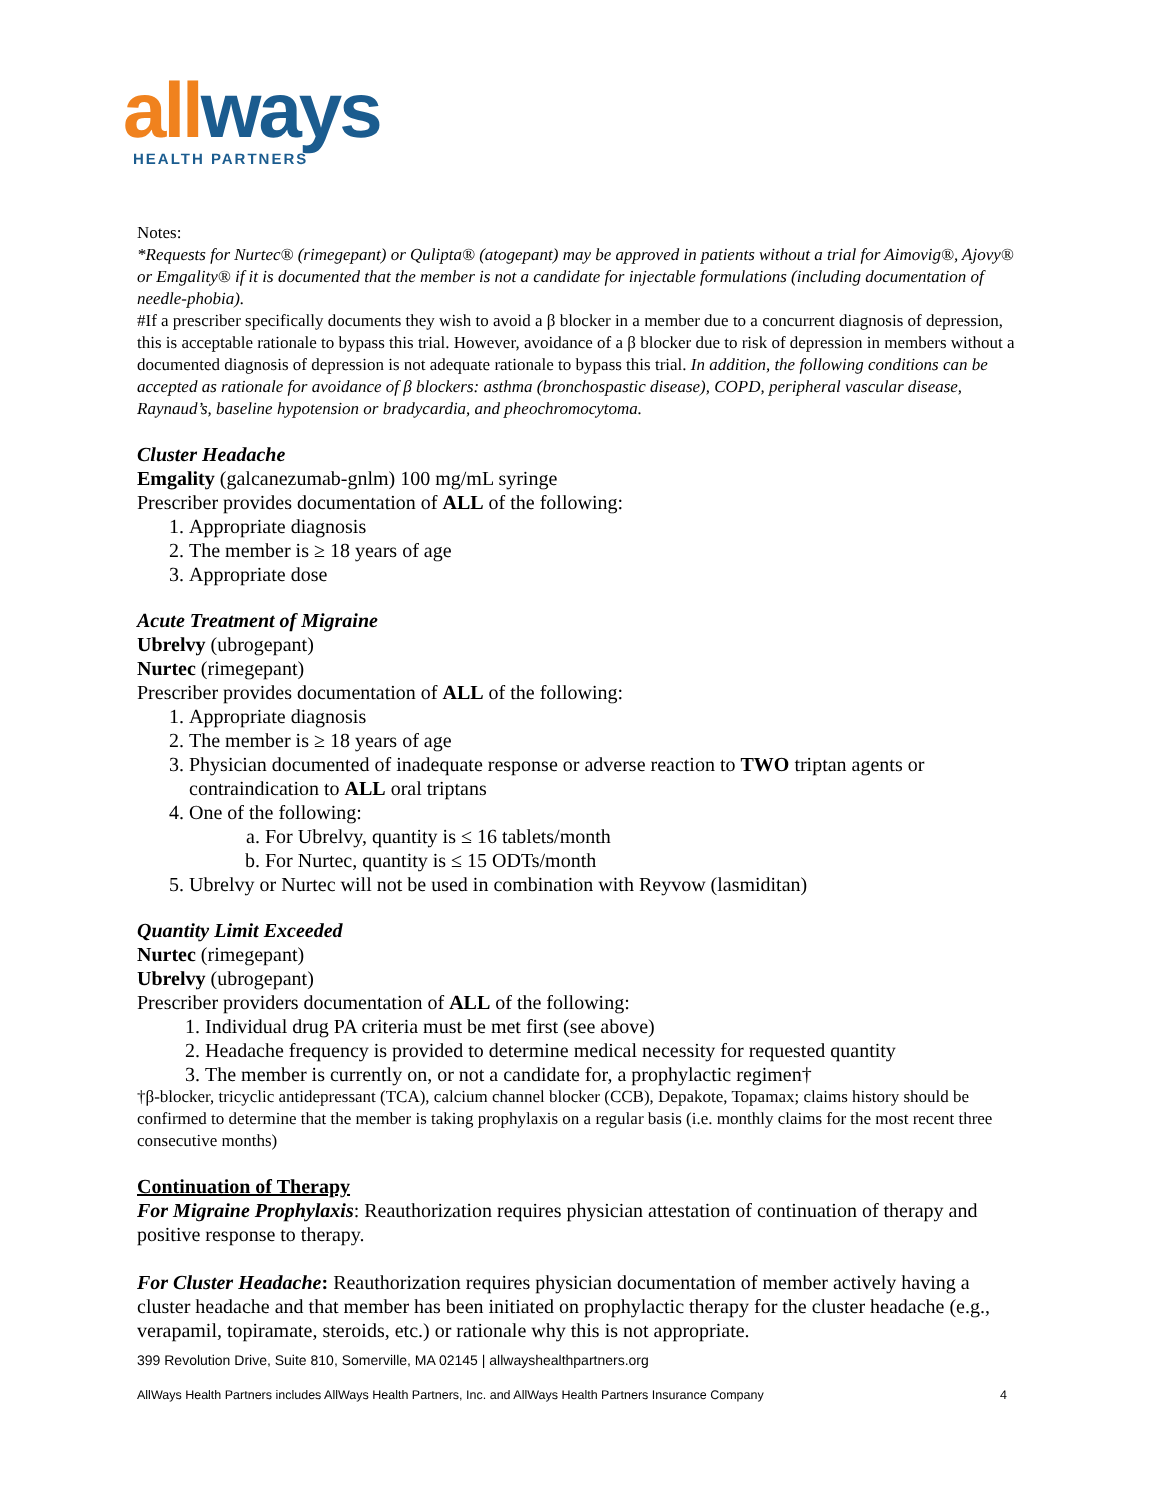all ways
HEALTH PARTNERS
Notes:
*Requests for Nurtec® (rimegepant) or Qulipta® (atogepant) may be approved in patients without a trial for Aimovig®, Ajovy® or Emgality® if it is documented that the member is not a candidate for injectable formulations (including documentation of needle-phobia).
#If a prescriber specifically documents they wish to avoid a β blocker in a member due to a concurrent diagnosis of depression, this is acceptable rationale to bypass this trial. However, avoidance of a β blocker due to risk of depression in members without a documented diagnosis of depression is not adequate rationale to bypass this trial. In addition, the following conditions can be accepted as rationale for avoidance of β blockers: asthma (bronchospastic disease), COPD, peripheral vascular disease, Raynaud’s, baseline hypotension or bradycardia, and pheochromocytoma.
Cluster Headache
Emgality (galcanezumab-gnlm) 100 mg/mL syringe
Prescriber provides documentation of ALL of the following:
1. Appropriate diagnosis
2. The member is ≥ 18 years of age
3. Appropriate dose
Acute Treatment of Migraine
Ubrelvy (ubrogepant)
Nurtec (rimegepant)
Prescriber provides documentation of ALL of the following:
1. Appropriate diagnosis
2. The member is ≥ 18 years of age
3. Physician documented of inadequate response or adverse reaction to TWO triptan agents or contraindication to ALL oral triptans
4. One of the following:
a. For Ubrelvy, quantity is ≤ 16 tablets/month
b. For Nurtec, quantity is ≤ 15 ODTs/month
5. Ubrelvy or Nurtec will not be used in combination with Reyvow (lasmiditan)
Quantity Limit Exceeded
Nurtec (rimegepant)
Ubrelvy (ubrogepant)
Prescriber providers documentation of ALL of the following:
1. Individual drug PA criteria must be met first (see above)
2. Headache frequency is provided to determine medical necessity for requested quantity
3. The member is currently on, or not a candidate for, a prophylactic regimen†
†β-blocker, tricyclic antidepressant (TCA), calcium channel blocker (CCB), Depakote, Topamax; claims history should be confirmed to determine that the member is taking prophylaxis on a regular basis (i.e. monthly claims for the most recent three consecutive months)
Continuation of Therapy
For Migraine Prophylaxis: Reauthorization requires physician attestation of continuation of therapy and positive response to therapy.
For Cluster Headache: Reauthorization requires physician documentation of member actively having a cluster headache and that member has been initiated on prophylactic therapy for the cluster headache (e.g., verapamil, topiramate, steroids, etc.) or rationale why this is not appropriate.
399 Revolution Drive, Suite 810, Somerville, MA 02145 | allwayshealthpartners.org
AllWays Health Partners includes AllWays Health Partners, Inc. and AllWays Health Partners Insurance Company 4